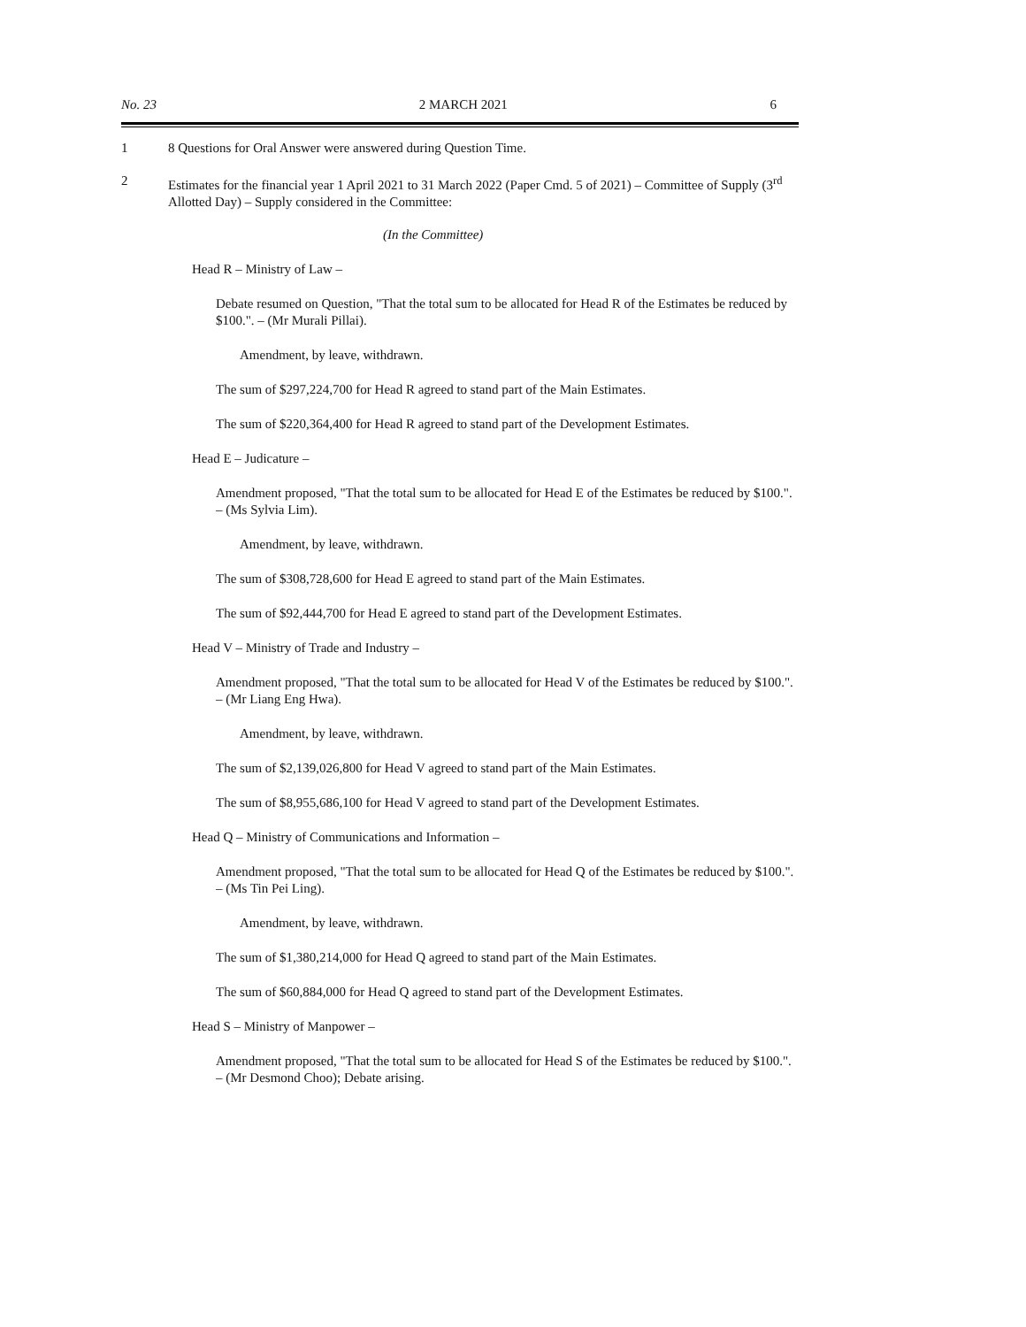No. 23 2 MARCH 2021 6
1 8 Questions for Oral Answer were answered during Question Time.
2 Estimates for the financial year 1 April 2021 to 31 March 2022 (Paper Cmd. 5 of 2021) – Committee of Supply (3<sup>rd</sup> Allotted Day) – Supply considered in the Committee:
(In the Committee)
Head R – Ministry of Law –
Debate resumed on Question, "That the total sum to be allocated for Head R of the Estimates be reduced by $100.". – (Mr Murali Pillai).
Amendment, by leave, withdrawn.
The sum of $297,224,700 for Head R agreed to stand part of the Main Estimates.
The sum of $220,364,400 for Head R agreed to stand part of the Development Estimates.
Head E – Judicature –
Amendment proposed, "That the total sum to be allocated for Head E of the Estimates be reduced by $100.". – (Ms Sylvia Lim).
Amendment, by leave, withdrawn.
The sum of $308,728,600 for Head E agreed to stand part of the Main Estimates.
The sum of $92,444,700 for Head E agreed to stand part of the Development Estimates.
Head V – Ministry of Trade and Industry –
Amendment proposed, "That the total sum to be allocated for Head V of the Estimates be reduced by $100.". – (Mr Liang Eng Hwa).
Amendment, by leave, withdrawn.
The sum of $2,139,026,800 for Head V agreed to stand part of the Main Estimates.
The sum of $8,955,686,100 for Head V agreed to stand part of the Development Estimates.
Head Q – Ministry of Communications and Information –
Amendment proposed, "That the total sum to be allocated for Head Q of the Estimates be reduced by $100.". – (Ms Tin Pei Ling).
Amendment, by leave, withdrawn.
The sum of $1,380,214,000 for Head Q agreed to stand part of the Main Estimates.
The sum of $60,884,000 for Head Q agreed to stand part of the Development Estimates.
Head S – Ministry of Manpower –
Amendment proposed, "That the total sum to be allocated for Head S of the Estimates be reduced by $100.". – (Mr Desmond Choo); Debate arising.